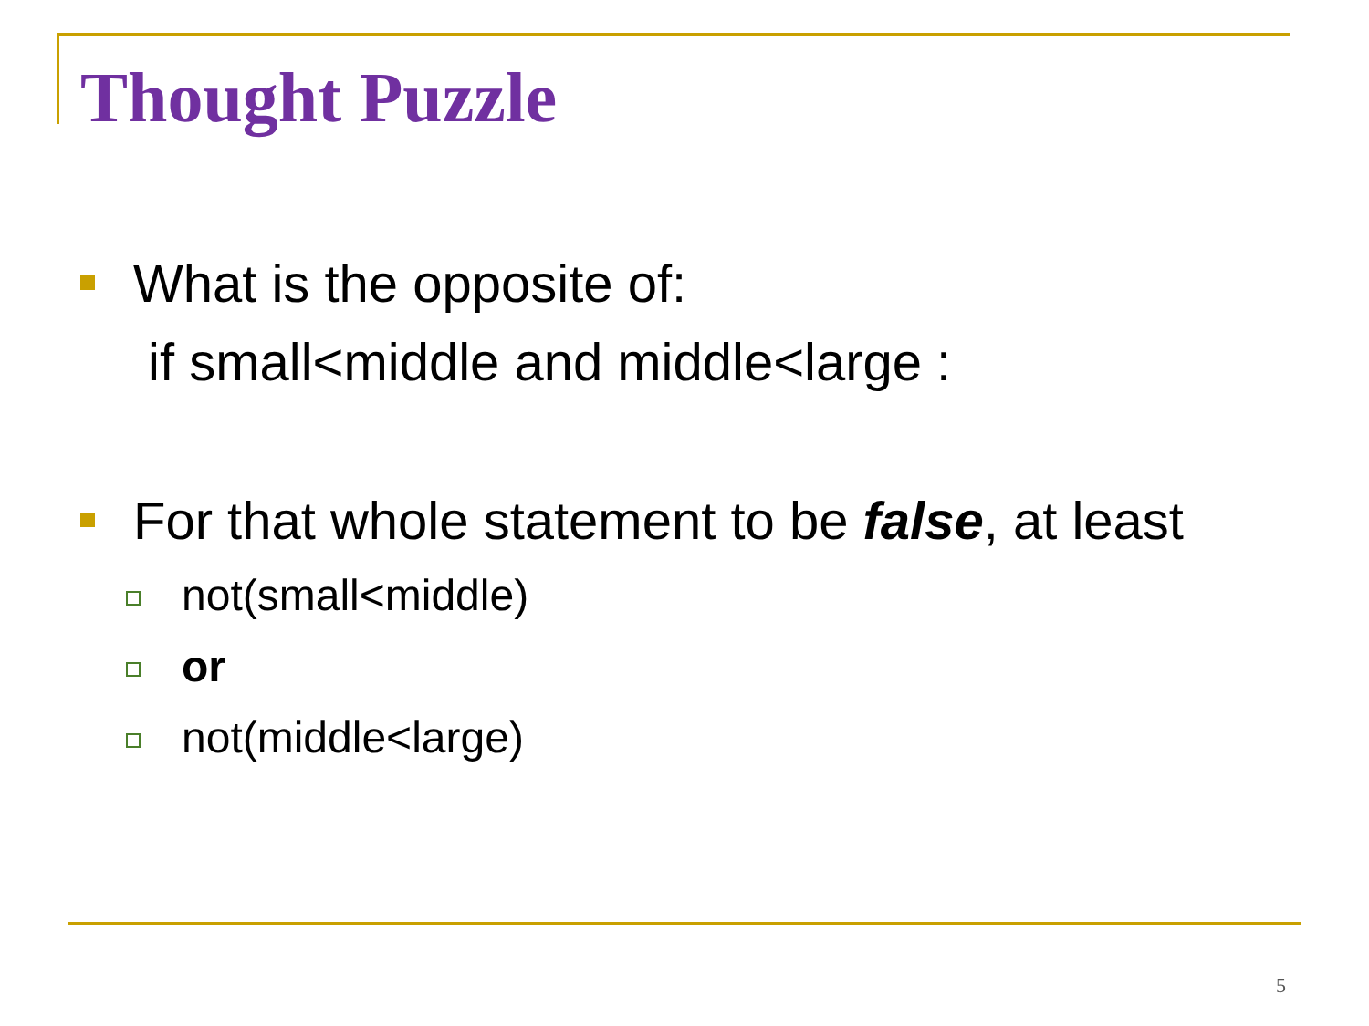Thought Puzzle
What is the opposite of:
if small<middle and middle<large :
For that whole statement to be false, at least
not(small<middle)
or
not(middle<large)
5